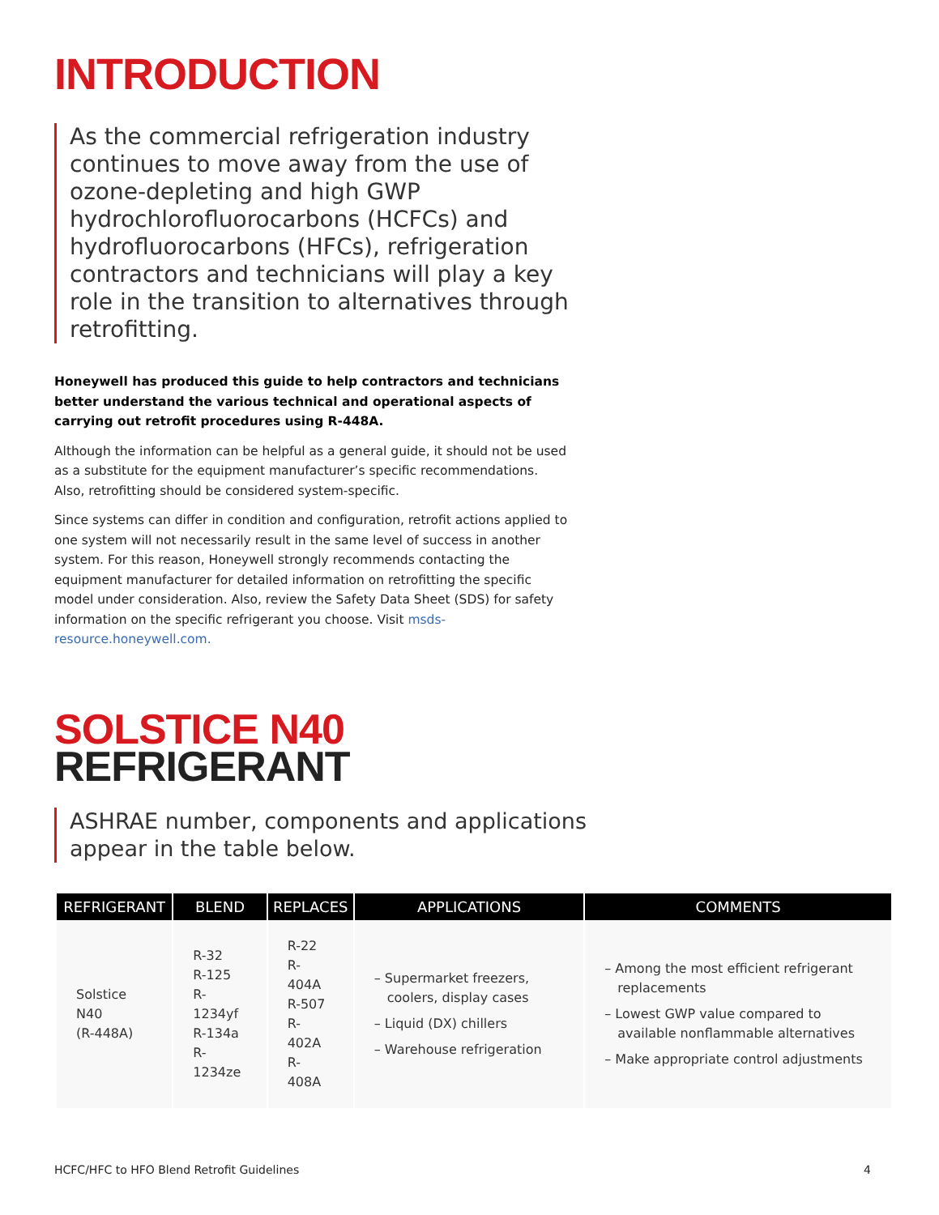INTRODUCTION
As the commercial refrigeration industry continues to move away from the use of ozone-depleting and high GWP hydrochlorofluorocarbons (HCFCs) and hydrofluorocarbons (HFCs), refrigeration contractors and technicians will play a key role in the transition to alternatives through retrofitting.
Honeywell has produced this guide to help contractors and technicians better understand the various technical and operational aspects of carrying out retrofit procedures using R-448A.
Although the information can be helpful as a general guide, it should not be used as a substitute for the equipment manufacturer’s specific recommendations.
Also, retrofitting should be considered system-specific.
Since systems can differ in condition and configuration, retrofit actions applied to one system will not necessarily result in the same level of success in another system. For this reason, Honeywell strongly recommends contacting the equipment manufacturer for detailed information on retrofitting the specific model under consideration. Also, review the Safety Data Sheet (SDS) for safety information on the specific refrigerant you choose. Visit msds-resource.honeywell.com.
SOLSTICE N40
REFRIGERANT
ASHRAE number, components and applications appear in the table below.
| REFRIGERANT | BLEND | REPLACES | APPLICATIONS | COMMENTS |
| --- | --- | --- | --- | --- |
| Solstice N40 (R-448A) | R-32 R-125 R-1234yf R-134a R-1234ze | R-22 R-404A R-507 R-402A R-408A | – Supermarket freezers, coolers, display cases – Liquid (DX) chillers – Warehouse refrigeration | – Among the most efficient refrigerant replacements – Lowest GWP value compared to available nonflammable alternatives – Make appropriate control adjustments |
HCFC/HFC to HFO Blend Retrofit Guidelines 4